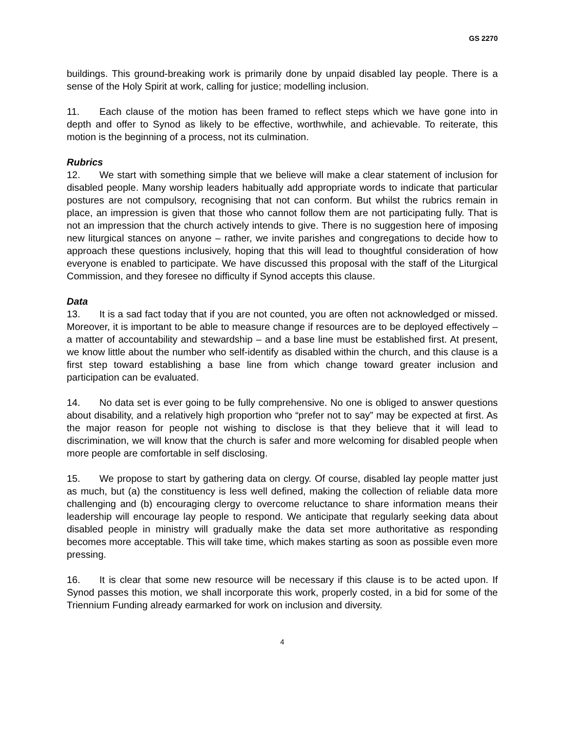GS 2270
buildings. This ground-breaking work is primarily done by unpaid disabled lay people. There is a sense of the Holy Spirit at work, calling for justice; modelling inclusion.
11. Each clause of the motion has been framed to reflect steps which we have gone into in depth and offer to Synod as likely to be effective, worthwhile, and achievable. To reiterate, this motion is the beginning of a process, not its culmination.
Rubrics
12. We start with something simple that we believe will make a clear statement of inclusion for disabled people. Many worship leaders habitually add appropriate words to indicate that particular postures are not compulsory, recognising that not can conform. But whilst the rubrics remain in place, an impression is given that those who cannot follow them are not participating fully. That is not an impression that the church actively intends to give. There is no suggestion here of imposing new liturgical stances on anyone – rather, we invite parishes and congregations to decide how to approach these questions inclusively, hoping that this will lead to thoughtful consideration of how everyone is enabled to participate. We have discussed this proposal with the staff of the Liturgical Commission, and they foresee no difficulty if Synod accepts this clause.
Data
13. It is a sad fact today that if you are not counted, you are often not acknowledged or missed. Moreover, it is important to be able to measure change if resources are to be deployed effectively – a matter of accountability and stewardship – and a base line must be established first. At present, we know little about the number who self-identify as disabled within the church, and this clause is a first step toward establishing a base line from which change toward greater inclusion and participation can be evaluated.
14. No data set is ever going to be fully comprehensive. No one is obliged to answer questions about disability, and a relatively high proportion who “prefer not to say” may be expected at first. As the major reason for people not wishing to disclose is that they believe that it will lead to discrimination, we will know that the church is safer and more welcoming for disabled people when more people are comfortable in self disclosing.
15. We propose to start by gathering data on clergy. Of course, disabled lay people matter just as much, but (a) the constituency is less well defined, making the collection of reliable data more challenging and (b) encouraging clergy to overcome reluctance to share information means their leadership will encourage lay people to respond. We anticipate that regularly seeking data about disabled people in ministry will gradually make the data set more authoritative as responding becomes more acceptable. This will take time, which makes starting as soon as possible even more pressing.
16. It is clear that some new resource will be necessary if this clause is to be acted upon. If Synod passes this motion, we shall incorporate this work, properly costed, in a bid for some of the Triennium Funding already earmarked for work on inclusion and diversity.
4